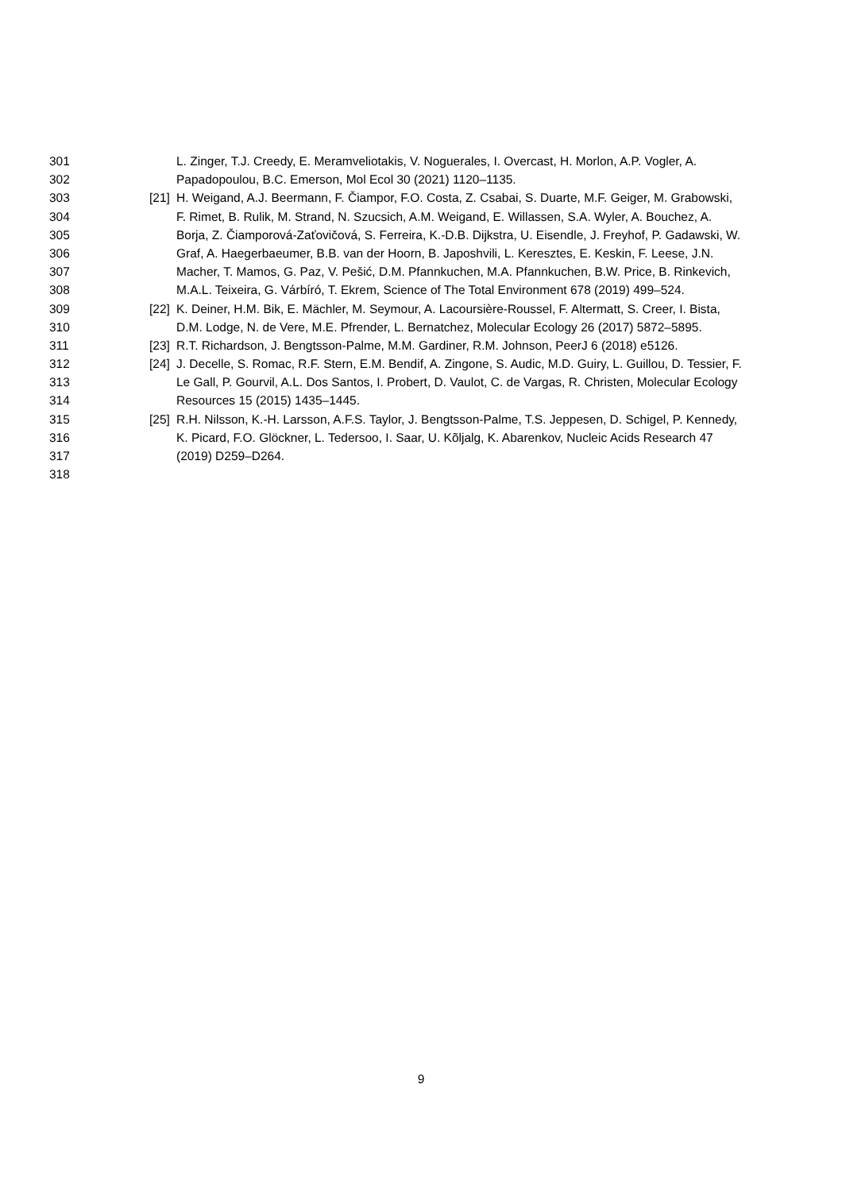301 L. Zinger, T.J. Creedy, E. Meramveliotakis, V. Noguerales, I. Overcast, H. Morlon, A.P. Vogler, A.
302 Papadopoulou, B.C. Emerson, Mol Ecol 30 (2021) 1120–1135.
303 [21] H. Weigand, A.J. Beermann, F. Čiampor, F.O. Costa, Z. Csabai, S. Duarte, M.F. Geiger, M. Grabowski,
304 F. Rimet, B. Rulik, M. Strand, N. Szucsich, A.M. Weigand, E. Willassen, S.A. Wyler, A. Bouchez, A.
305 Borja, Z. Čiamporová-Zaťovičová, S. Ferreira, K.-D.B. Dijkstra, U. Eisendle, J. Freyhof, P. Gadawski, W.
306 Graf, A. Haegerbaeumer, B.B. van der Hoorn, B. Japoshvili, L. Keresztes, E. Keskin, F. Leese, J.N.
307 Macher, T. Mamos, G. Paz, V. Pešić, D.M. Pfannkuchen, M.A. Pfannkuchen, B.W. Price, B. Rinkevich,
308 M.A.L. Teixeira, G. Várbíró, T. Ekrem, Science of The Total Environment 678 (2019) 499–524.
309 [22] K. Deiner, H.M. Bik, E. Mächler, M. Seymour, A. Lacoursière-Roussel, F. Altermatt, S. Creer, I. Bista,
310 D.M. Lodge, N. de Vere, M.E. Pfrender, L. Bernatchez, Molecular Ecology 26 (2017) 5872–5895.
311 [23] R.T. Richardson, J. Bengtsson-Palme, M.M. Gardiner, R.M. Johnson, PeerJ 6 (2018) e5126.
312 [24] J. Decelle, S. Romac, R.F. Stern, E.M. Bendif, A. Zingone, S. Audic, M.D. Guiry, L. Guillou, D. Tessier, F.
313 Le Gall, P. Gourvil, A.L. Dos Santos, I. Probert, D. Vaulot, C. de Vargas, R. Christen, Molecular Ecology
314 Resources 15 (2015) 1435–1445.
315 [25] R.H. Nilsson, K.-H. Larsson, A.F.S. Taylor, J. Bengtsson-Palme, T.S. Jeppesen, D. Schigel, P. Kennedy,
316 K. Picard, F.O. Glöckner, L. Tedersoo, I. Saar, U. Kõljalg, K. Abarenkov, Nucleic Acids Research 47
317 (2019) D259–D264.
318
9